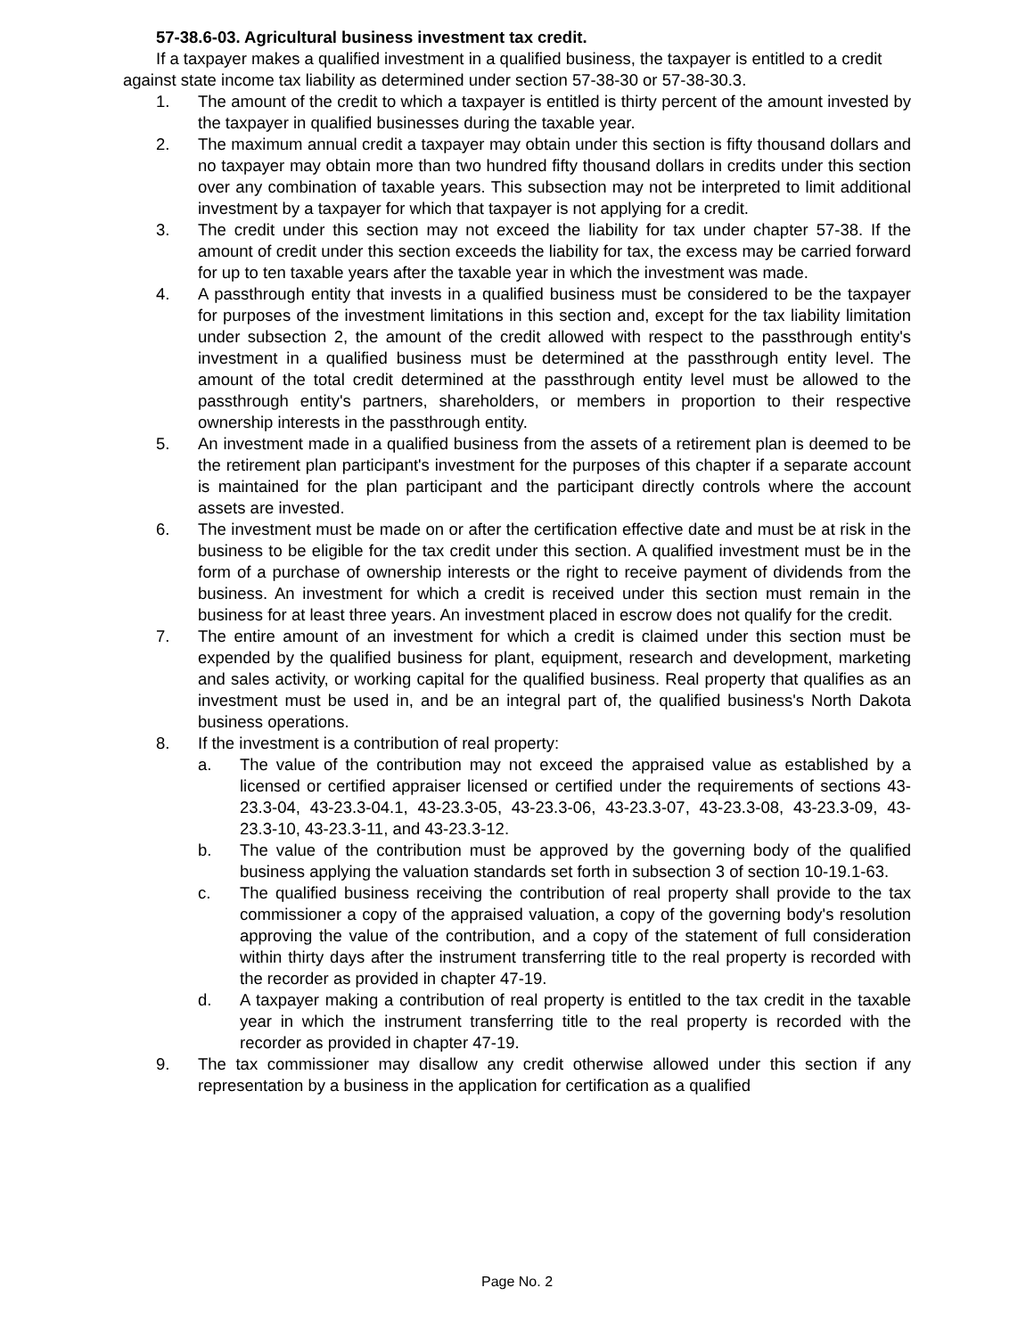57-38.6-03. Agricultural business investment tax credit.
If a taxpayer makes a qualified investment in a qualified business, the taxpayer is entitled to a credit against state income tax liability as determined under section 57-38-30 or 57-38-30.3.
1. The amount of the credit to which a taxpayer is entitled is thirty percent of the amount invested by the taxpayer in qualified businesses during the taxable year.
2. The maximum annual credit a taxpayer may obtain under this section is fifty thousand dollars and no taxpayer may obtain more than two hundred fifty thousand dollars in credits under this section over any combination of taxable years. This subsection may not be interpreted to limit additional investment by a taxpayer for which that taxpayer is not applying for a credit.
3. The credit under this section may not exceed the liability for tax under chapter 57-38. If the amount of credit under this section exceeds the liability for tax, the excess may be carried forward for up to ten taxable years after the taxable year in which the investment was made.
4. A passthrough entity that invests in a qualified business must be considered to be the taxpayer for purposes of the investment limitations in this section and, except for the tax liability limitation under subsection 2, the amount of the credit allowed with respect to the passthrough entity's investment in a qualified business must be determined at the passthrough entity level. The amount of the total credit determined at the passthrough entity level must be allowed to the passthrough entity's partners, shareholders, or members in proportion to their respective ownership interests in the passthrough entity.
5. An investment made in a qualified business from the assets of a retirement plan is deemed to be the retirement plan participant's investment for the purposes of this chapter if a separate account is maintained for the plan participant and the participant directly controls where the account assets are invested.
6. The investment must be made on or after the certification effective date and must be at risk in the business to be eligible for the tax credit under this section. A qualified investment must be in the form of a purchase of ownership interests or the right to receive payment of dividends from the business. An investment for which a credit is received under this section must remain in the business for at least three years. An investment placed in escrow does not qualify for the credit.
7. The entire amount of an investment for which a credit is claimed under this section must be expended by the qualified business for plant, equipment, research and development, marketing and sales activity, or working capital for the qualified business. Real property that qualifies as an investment must be used in, and be an integral part of, the qualified business's North Dakota business operations.
8. If the investment is a contribution of real property:
a. The value of the contribution may not exceed the appraised value as established by a licensed or certified appraiser licensed or certified under the requirements of sections 43-23.3-04, 43-23.3-04.1, 43-23.3-05, 43-23.3-06, 43-23.3-07, 43-23.3-08, 43-23.3-09, 43-23.3-10, 43-23.3-11, and 43-23.3-12.
b. The value of the contribution must be approved by the governing body of the qualified business applying the valuation standards set forth in subsection 3 of section 10-19.1-63.
c. The qualified business receiving the contribution of real property shall provide to the tax commissioner a copy of the appraised valuation, a copy of the governing body's resolution approving the value of the contribution, and a copy of the statement of full consideration within thirty days after the instrument transferring title to the real property is recorded with the recorder as provided in chapter 47-19.
d. A taxpayer making a contribution of real property is entitled to the tax credit in the taxable year in which the instrument transferring title to the real property is recorded with the recorder as provided in chapter 47-19.
9. The tax commissioner may disallow any credit otherwise allowed under this section if any representation by a business in the application for certification as a qualified
Page No. 2